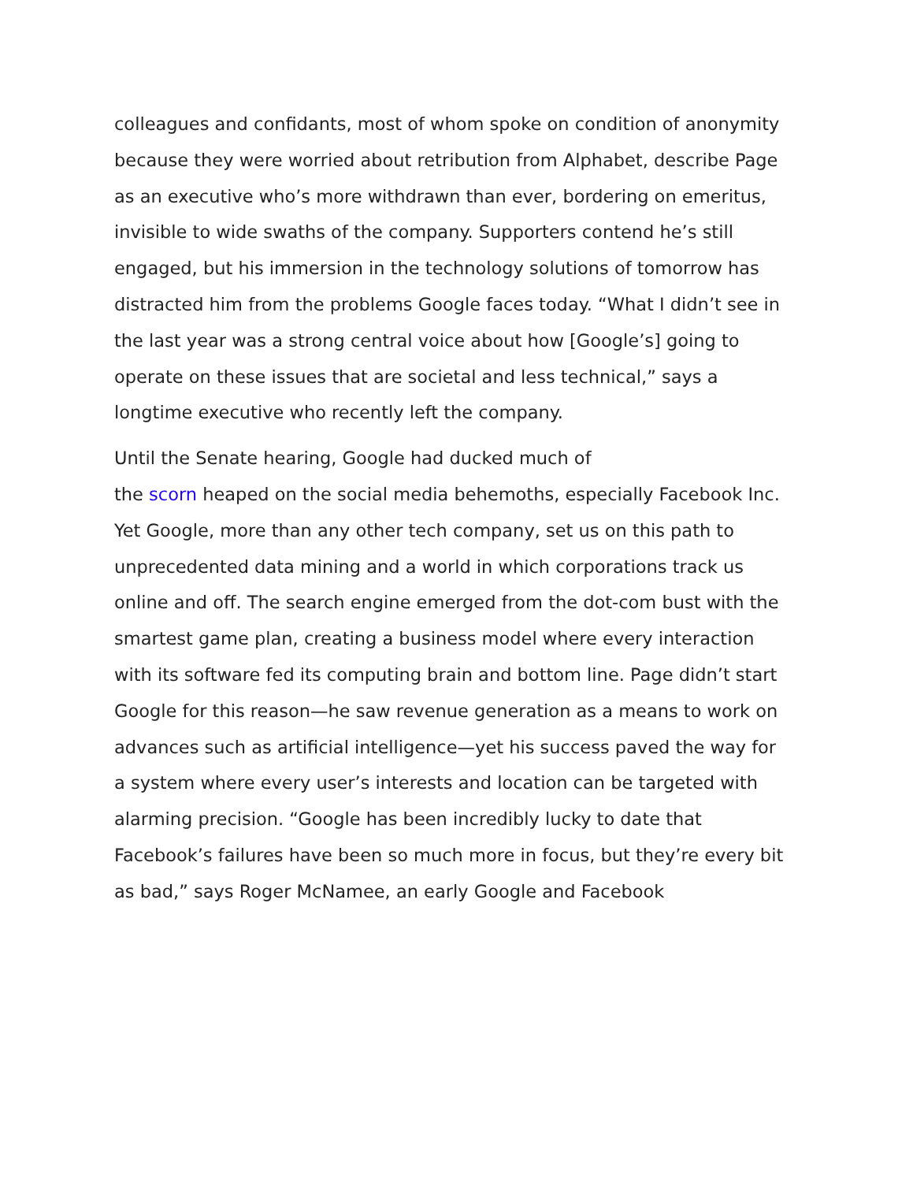colleagues and confidants, most of whom spoke on condition of anonymity because they were worried about retribution from Alphabet, describe Page as an executive who’s more withdrawn than ever, bordering on emeritus, invisible to wide swaths of the company. Supporters contend he’s still engaged, but his immersion in the technology solutions of tomorrow has distracted him from the problems Google faces today. “What I didn’t see in the last year was a strong central voice about how [Google’s] going to operate on these issues that are societal and less technical,” says a longtime executive who recently left the company.
Until the Senate hearing, Google had ducked much of
the scorn heaped on the social media behemoths, especially Facebook Inc. Yet Google, more than any other tech company, set us on this path to unprecedented data mining and a world in which corporations track us online and off. The search engine emerged from the dot-com bust with the smartest game plan, creating a business model where every interaction with its software fed its computing brain and bottom line. Page didn’t start Google for this reason—he saw revenue generation as a means to work on advances such as artificial intelligence—yet his success paved the way for a system where every user’s interests and location can be targeted with alarming precision. “Google has been incredibly lucky to date that Facebook’s failures have been so much more in focus, but they’re every bit as bad,” says Roger McNamee, an early Google and Facebook